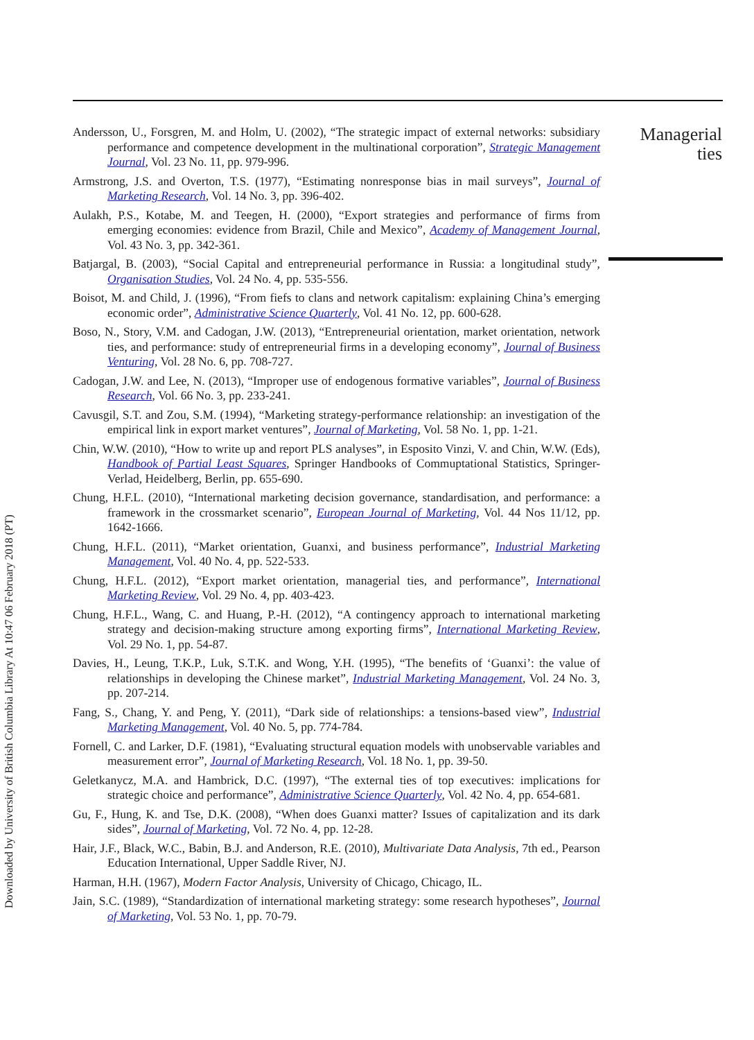Downloaded by University of British Columbia Library At 10:47 06 February 2018 (PT)
Andersson, U., Forsgren, M. and Holm, U. (2002), “The strategic impact of external networks: subsidiary performance and competence development in the multinational corporation”, Strategic Management Journal, Vol. 23 No. 11, pp. 979-996.
Armstrong, J.S. and Overton, T.S. (1977), “Estimating nonresponse bias in mail surveys”, Journal of Marketing Research, Vol. 14 No. 3, pp. 396-402.
Aulakh, P.S., Kotabe, M. and Teegen, H. (2000), “Export strategies and performance of firms from emerging economies: evidence from Brazil, Chile and Mexico”, Academy of Management Journal, Vol. 43 No. 3, pp. 342-361.
Batjargal, B. (2003), “Social Capital and entrepreneurial performance in Russia: a longitudinal study”, Organisation Studies, Vol. 24 No. 4, pp. 535-556.
Boisot, M. and Child, J. (1996), “From fiefs to clans and network capitalism: explaining China’s emerging economic order”, Administrative Science Quarterly, Vol. 41 No. 12, pp. 600-628.
Boso, N., Story, V.M. and Cadogan, J.W. (2013), “Entrepreneurial orientation, market orientation, network ties, and performance: study of entrepreneurial firms in a developing economy”, Journal of Business Venturing, Vol. 28 No. 6, pp. 708-727.
Cadogan, J.W. and Lee, N. (2013), “Improper use of endogenous formative variables”, Journal of Business Research, Vol. 66 No. 3, pp. 233-241.
Cavusgil, S.T. and Zou, S.M. (1994), “Marketing strategy-performance relationship: an investigation of the empirical link in export market ventures”, Journal of Marketing, Vol. 58 No. 1, pp. 1-21.
Chin, W.W. (2010), “How to write up and report PLS analyses”, in Esposito Vinzi, V. and Chin, W.W. (Eds), Handbook of Partial Least Squares, Springer Handbooks of Commuptational Statistics, Springer-Verlad, Heidelberg, Berlin, pp. 655-690.
Chung, H.F.L. (2010), “International marketing decision governance, standardisation, and performance: a framework in the crossmarket scenario”, European Journal of Marketing, Vol. 44 Nos 11/12, pp. 1642-1666.
Chung, H.F.L. (2011), “Market orientation, Guanxi, and business performance”, Industrial Marketing Management, Vol. 40 No. 4, pp. 522-533.
Chung, H.F.L. (2012), “Export market orientation, managerial ties, and performance”, International Marketing Review, Vol. 29 No. 4, pp. 403-423.
Chung, H.F.L., Wang, C. and Huang, P.-H. (2012), “A contingency approach to international marketing strategy and decision-making structure among exporting firms”, International Marketing Review, Vol. 29 No. 1, pp. 54-87.
Davies, H., Leung, T.K.P., Luk, S.T.K. and Wong, Y.H. (1995), “The benefits of ‘Guanxi’: the value of relationships in developing the Chinese market”, Industrial Marketing Management, Vol. 24 No. 3, pp. 207-214.
Fang, S., Chang, Y. and Peng, Y. (2011), “Dark side of relationships: a tensions-based view”, Industrial Marketing Management, Vol. 40 No. 5, pp. 774-784.
Fornell, C. and Larker, D.F. (1981), “Evaluating structural equation models with unobservable variables and measurement error”, Journal of Marketing Research, Vol. 18 No. 1, pp. 39-50.
Geletkanycz, M.A. and Hambrick, D.C. (1997), “The external ties of top executives: implications for strategic choice and performance”, Administrative Science Quarterly, Vol. 42 No. 4, pp. 654-681.
Gu, F., Hung, K. and Tse, D.K. (2008), “When does Guanxi matter? Issues of capitalization and its dark sides”, Journal of Marketing, Vol. 72 No. 4, pp. 12-28.
Hair, J.F., Black, W.C., Babin, B.J. and Anderson, R.E. (2010), Multivariate Data Analysis, 7th ed., Pearson Education International, Upper Saddle River, NJ.
Harman, H.H. (1967), Modern Factor Analysis, University of Chicago, Chicago, IL.
Jain, S.C. (1989), “Standardization of international marketing strategy: some research hypotheses”, Journal of Marketing, Vol. 53 No. 1, pp. 70-79.
Managerial ties